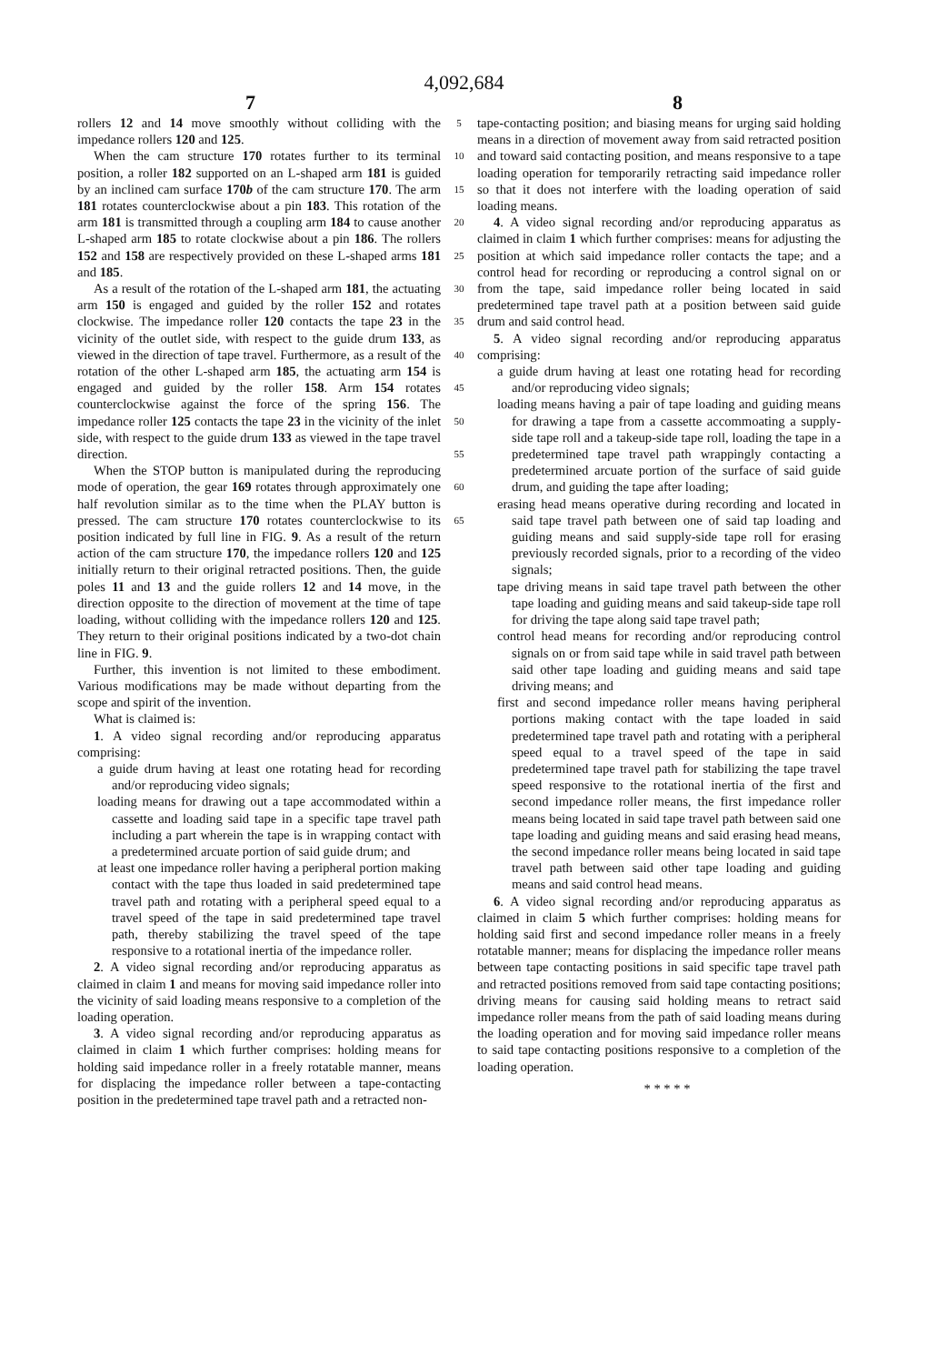4,092,684
7 8
rollers 12 and 14 move smoothly without colliding with the impedance rollers 120 and 125.
When the cam structure 170 rotates further to its terminal position, a roller 182 supported on an L-shaped arm 181 is guided by an inclined cam surface 170b of the cam structure 170. The arm 181 rotates counterclockwise about a pin 183. This rotation of the arm 181 is transmitted through a coupling arm 184 to cause another L-shaped arm 185 to rotate clockwise about a pin 186. The rollers 152 and 158 are respectively provided on these L-shaped arms 181 and 185.
As a result of the rotation of the L-shaped arm 181, the actuating arm 150 is engaged and guided by the roller 152 and rotates clockwise. The impedance roller 120 contacts the tape 23 in the vicinity of the outlet side, with respect to the guide drum 133, as viewed in the direction of tape travel. Furthermore, as a result of the rotation of the other L-shaped arm 185, the actuating arm 154 is engaged and guided by the roller 158. Arm 154 rotates counterclockwise against the force of the spring 156. The impedance roller 125 contacts the tape 23 in the vicinity of the inlet side, with respect to the guide drum 133 as viewed in the tape travel direction.
When the STOP button is manipulated during the reproducing mode of operation, the gear 169 rotates through approximately one half revolution similar as to the time when the PLAY button is pressed. The cam structure 170 rotates counterclockwise to its position indicated by full line in FIG. 9. As a result of the return action of the cam structure 170, the impedance rollers 120 and 125 initially return to their original retracted positions. Then, the guide poles 11 and 13 and the guide rollers 12 and 14 move, in the direction opposite to the direction of movement at the time of tape loading, without colliding with the impedance rollers 120 and 125. They return to their original positions indicated by a two-dot chain line in FIG. 9.
Further, this invention is not limited to these embodiment. Various modifications may be made without departing from the scope and spirit of the invention.
What is claimed is:
1. A video signal recording and/or reproducing apparatus comprising:
a guide drum having at least one rotating head for recording and/or reproducing video signals;
loading means for drawing out a tape accommodated within a cassette and loading said tape in a specific tape travel path including a part wherein the tape is in wrapping contact with a predetermined arcuate portion of said guide drum; and
at least one impedance roller having a peripheral portion making contact with the tape thus loaded in said predetermined tape travel path and rotating with a peripheral speed equal to a travel speed of the tape in said predetermined tape travel path, thereby stabilizing the travel speed of the tape responsive to a rotational inertia of the impedance roller.
2. A video signal recording and/or reproducing apparatus as claimed in claim 1 and means for moving said impedance roller into the vicinity of said loading means responsive to a completion of the loading operation.
3. A video signal recording and/or reproducing apparatus as claimed in claim 1 which further comprises: holding means for holding said impedance roller in a freely rotatable manner, means for displacing the impedance roller between a tape-contacting position in the predetermined tape travel path and a retracted non-
5
10
15
20
25
30
35
40
45
50
55
60
65
tape-contacting position; and biasing means for urging said holding means in a direction of movement away from said retracted position and toward said contacting position, and means responsive to a tape loading operation for temporarily retracting said impedance roller so that it does not interfere with the loading operation of said loading means.
4. A video signal recording and/or reproducing apparatus as claimed in claim 1 which further comprises: means for adjusting the position at which said impedance roller contacts the tape; and a control head for recording or reproducing a control signal on or from the tape, said impedance roller being located in said predetermined tape travel path at a position between said guide drum and said control head.
5. A video signal recording and/or reproducing apparatus comprising:
a guide drum having at least one rotating head for recording and/or reproducing video signals;
loading means having a pair of tape loading and guiding means for drawing a tape from a cassette accommoating a supply-side tape roll and a takeup-side tape roll, loading the tape in a predetermined tape travel path wrappingly contacting a predetermined arcuate portion of the surface of said guide drum, and guiding the tape after loading;
erasing head means operative during recording and located in said tape travel path between one of said tap loading and guiding means and said supply-side tape roll for erasing previously recorded signals, prior to a recording of the video signals;
tape driving means in said tape travel path between the other tape loading and guiding means and said takeup-side tape roll for driving the tape along said tape travel path;
control head means for recording and/or reproducing control signals on or from said tape while in said travel path between said other tape loading and guiding means and said tape driving means; and
first and second impedance roller means having peripheral portions making contact with the tape loaded in said predetermined tape travel path and rotating with a peripheral speed equal to a travel speed of the tape in said predetermined tape travel path for stabilizing the tape travel speed responsive to the rotational inertia of the first and second impedance roller means, the first impedance roller means being located in said tape travel path between said one tape loading and guiding means and said erasing head means, the second impedance roller means being located in said tape travel path between said other tape loading and guiding means and said control head means.
6. A video signal recording and/or reproducing apparatus as claimed in claim 5 which further comprises: holding means for holding said first and second impedance roller means in a freely rotatable manner; means for displacing the impedance roller means between tape contacting positions in said specific tape travel path and retracted positions removed from said tape contacting positions; driving means for causing said holding means to retract said impedance roller means from the path of said loading means during the loading operation and for moving said impedance roller means to said tape contacting positions responsive to a completion of the loading operation.
* * * * *